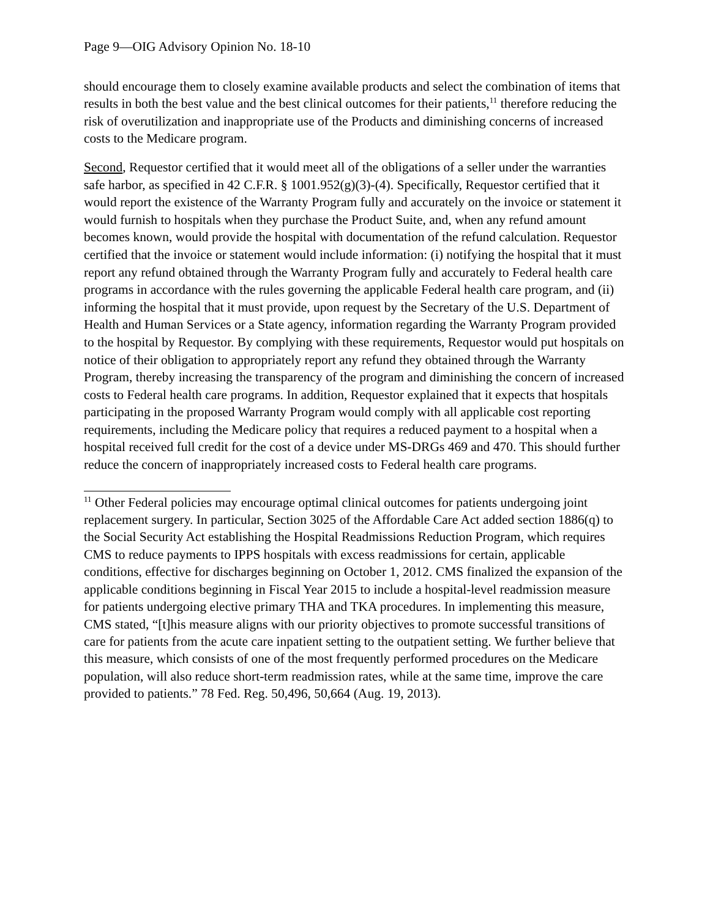Page 9—OIG Advisory Opinion No. 18-10
should encourage them to closely examine available products and select the combination of items that results in both the best value and the best clinical outcomes for their patients,<sup>11</sup> therefore reducing the risk of overutilization and inappropriate use of the Products and diminishing concerns of increased costs to the Medicare program.
Second, Requestor certified that it would meet all of the obligations of a seller under the warranties safe harbor, as specified in 42 C.F.R. § 1001.952(g)(3)-(4). Specifically, Requestor certified that it would report the existence of the Warranty Program fully and accurately on the invoice or statement it would furnish to hospitals when they purchase the Product Suite, and, when any refund amount becomes known, would provide the hospital with documentation of the refund calculation. Requestor certified that the invoice or statement would include information: (i) notifying the hospital that it must report any refund obtained through the Warranty Program fully and accurately to Federal health care programs in accordance with the rules governing the applicable Federal health care program, and (ii) informing the hospital that it must provide, upon request by the Secretary of the U.S. Department of Health and Human Services or a State agency, information regarding the Warranty Program provided to the hospital by Requestor. By complying with these requirements, Requestor would put hospitals on notice of their obligation to appropriately report any refund they obtained through the Warranty Program, thereby increasing the transparency of the program and diminishing the concern of increased costs to Federal health care programs. In addition, Requestor explained that it expects that hospitals participating in the proposed Warranty Program would comply with all applicable cost reporting requirements, including the Medicare policy that requires a reduced payment to a hospital when a hospital received full credit for the cost of a device under MS-DRGs 469 and 470. This should further reduce the concern of inappropriately increased costs to Federal health care programs.
<sup>11</sup> Other Federal policies may encourage optimal clinical outcomes for patients undergoing joint replacement surgery. In particular, Section 3025 of the Affordable Care Act added section 1886(q) to the Social Security Act establishing the Hospital Readmissions Reduction Program, which requires CMS to reduce payments to IPPS hospitals with excess readmissions for certain, applicable conditions, effective for discharges beginning on October 1, 2012. CMS finalized the expansion of the applicable conditions beginning in Fiscal Year 2015 to include a hospital-level readmission measure for patients undergoing elective primary THA and TKA procedures. In implementing this measure, CMS stated, “[t]his measure aligns with our priority objectives to promote successful transitions of care for patients from the acute care inpatient setting to the outpatient setting. We further believe that this measure, which consists of one of the most frequently performed procedures on the Medicare population, will also reduce short-term readmission rates, while at the same time, improve the care provided to patients.” 78 Fed. Reg. 50,496, 50,664 (Aug. 19, 2013).